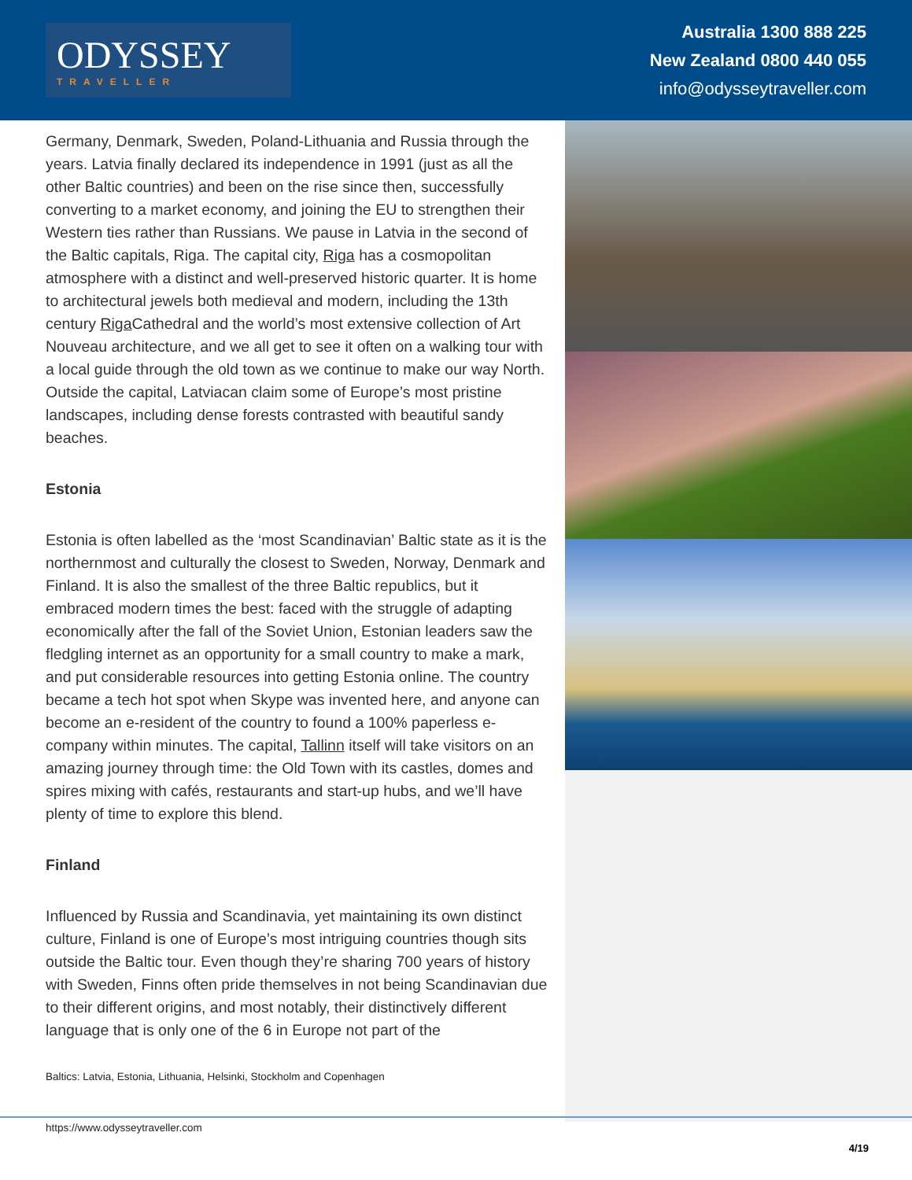ODYSSEY
TRAVELLER
Australia 1300 888 225
New Zealand 0800 440 055
info@odysseytraveller.com
Germany, Denmark, Sweden, Poland-Lithuania and Russia through the years. Latvia finally declared its independence in 1991 (just as all the other Baltic countries) and been on the rise since then, successfully converting to a market economy, and joining the EU to strengthen their Western ties rather than Russians. We pause in Latvia in the second of the Baltic capitals, Riga. The capital city, Riga has a cosmopolitan atmosphere with a distinct and well-preserved historic quarter. It is home to architectural jewels both medieval and modern, including the 13th century Riga Cathedral and the world’s most extensive collection of Art Nouveau architecture, and we all get to see it often on a walking tour with a local guide through the old town as we continue to make our way North. Outside the capital, Latviacan claim some of Europe’s most pristine landscapes, including dense forests contrasted with beautiful sandy beaches.
Estonia
Estonia is often labelled as the ‘most Scandinavian’ Baltic state as it is the northernmost and culturally the closest to Sweden, Norway, Denmark and Finland. It is also the smallest of the three Baltic republics, but it embraced modern times the best: faced with the struggle of adapting economically after the fall of the Soviet Union, Estonian leaders saw the fledgling internet as an opportunity for a small country to make a mark, and put considerable resources into getting Estonia online. The country became a tech hot spot when Skype was invented here, and anyone can become an e-resident of the country to found a 100% paperless e-company within minutes. The capital, Tallinn itself will take visitors on an amazing journey through time: the Old Town with its castles, domes and spires mixing with cafés, restaurants and start-up hubs, and we’ll have plenty of time to explore this blend.
Finland
Influenced by Russia and Scandinavia, yet maintaining its own distinct culture, Finland is one of Europe’s most intriguing countries though sits outside the Baltic tour. Even though they’re sharing 700 years of history with Sweden, Finns often pride themselves in not being Scandinavian due to their different origins, and most notably, their distinctively different language that is only one of the 6 in Europe not part of the
Baltics: Latvia, Estonia, Lithuania, Helsinki, Stockholm and Copenhagen
https://www.odysseytraveller.com
4/19